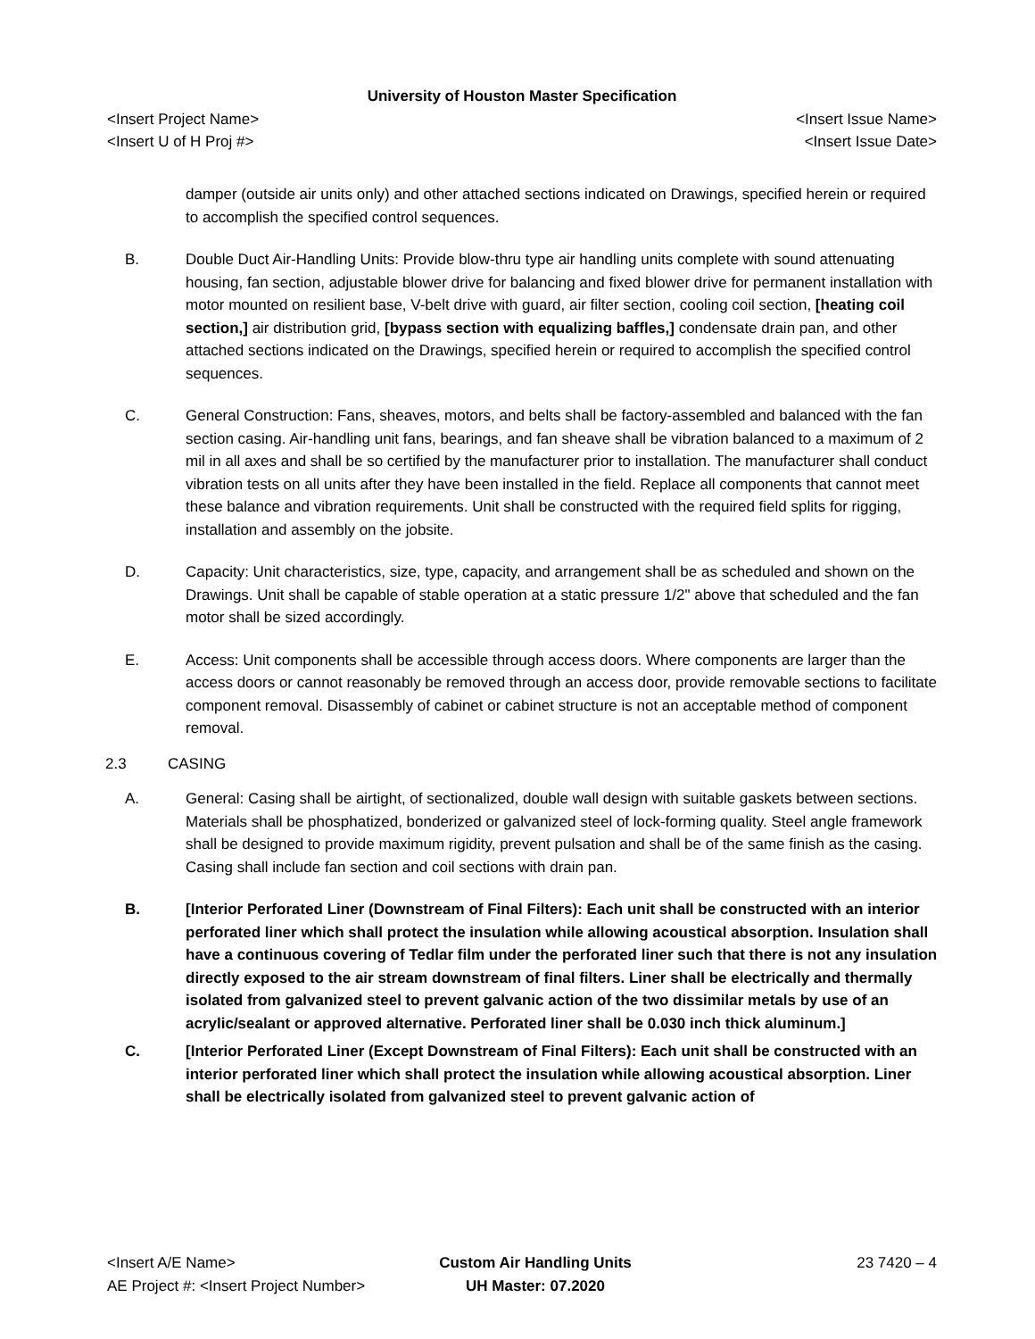University of Houston Master Specification
<Insert Project Name> <Insert Issue Name>
<Insert U of H Proj #> <Insert Issue Date>
damper (outside air units only) and other attached sections indicated on Drawings, specified herein or required to accomplish the specified control sequences.
B. Double Duct Air-Handling Units: Provide blow-thru type air handling units complete with sound attenuating housing, fan section, adjustable blower drive for balancing and fixed blower drive for permanent installation with motor mounted on resilient base, V-belt drive with guard, air filter section, cooling coil section, [heating coil section,] air distribution grid, [bypass section with equalizing baffles,] condensate drain pan, and other attached sections indicated on the Drawings, specified herein or required to accomplish the specified control sequences.
C. General Construction: Fans, sheaves, motors, and belts shall be factory-assembled and balanced with the fan section casing. Air-handling unit fans, bearings, and fan sheave shall be vibration balanced to a maximum of 2 mil in all axes and shall be so certified by the manufacturer prior to installation. The manufacturer shall conduct vibration tests on all units after they have been installed in the field. Replace all components that cannot meet these balance and vibration requirements. Unit shall be constructed with the required field splits for rigging, installation and assembly on the jobsite.
D. Capacity: Unit characteristics, size, type, capacity, and arrangement shall be as scheduled and shown on the Drawings. Unit shall be capable of stable operation at a static pressure 1/2" above that scheduled and the fan motor shall be sized accordingly.
E. Access: Unit components shall be accessible through access doors. Where components are larger than the access doors or cannot reasonably be removed through an access door, provide removable sections to facilitate component removal. Disassembly of cabinet or cabinet structure is not an acceptable method of component removal.
2.3 CASING
A. General: Casing shall be airtight, of sectionalized, double wall design with suitable gaskets between sections. Materials shall be phosphatized, bonderized or galvanized steel of lock-forming quality. Steel angle framework shall be designed to provide maximum rigidity, prevent pulsation and shall be of the same finish as the casing. Casing shall include fan section and coil sections with drain pan.
B. [Interior Perforated Liner (Downstream of Final Filters): Each unit shall be constructed with an interior perforated liner which shall protect the insulation while allowing acoustical absorption. Insulation shall have a continuous covering of Tedlar film under the perforated liner such that there is not any insulation directly exposed to the air stream downstream of final filters. Liner shall be electrically and thermally isolated from galvanized steel to prevent galvanic action of the two dissimilar metals by use of an acrylic/sealant or approved alternative. Perforated liner shall be 0.030 inch thick aluminum.]
C. [Interior Perforated Liner (Except Downstream of Final Filters): Each unit shall be constructed with an interior perforated liner which shall protect the insulation while allowing acoustical absorption. Liner shall be electrically isolated from galvanized steel to prevent galvanic action of
<Insert A/E Name>
AE Project #: <Insert Project Number>
Custom Air Handling Units
UH Master: 07.2020
23 7420 – 4